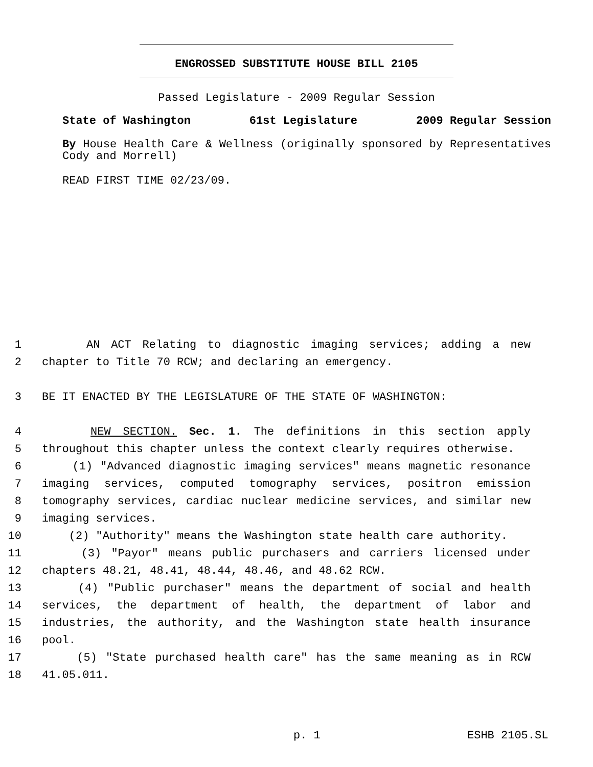ENGROSSED SUBSTITUTE HOUSE BILL 2105
Passed Legislature - 2009 Regular Session
State of Washington 61st Legislature 2009 Regular Session
By House Health Care & Wellness (originally sponsored by Representatives Cody and Morrell)
READ FIRST TIME 02/23/09.
1 AN ACT Relating to diagnostic imaging services; adding a new
2 chapter to Title 70 RCW; and declaring an emergency.
3 BE IT ENACTED BY THE LEGISLATURE OF THE STATE OF WASHINGTON:
4 NEW SECTION. Sec. 1. The definitions in this section apply
5 throughout this chapter unless the context clearly requires otherwise.
6 (1) "Advanced diagnostic imaging services" means magnetic resonance
7 imaging services, computed tomography services, positron emission
8 tomography services, cardiac nuclear medicine services, and similar new
9 imaging services.
10 (2) "Authority" means the Washington state health care authority.
11 (3) "Payor" means public purchasers and carriers licensed under
12 chapters 48.21, 48.41, 48.44, 48.46, and 48.62 RCW.
13 (4) "Public purchaser" means the department of social and health
14 services, the department of health, the department of labor and
15 industries, the authority, and the Washington state health insurance
16 pool.
17 (5) "State purchased health care" has the same meaning as in RCW
18 41.05.011.
p. 1 ESHB 2105.SL